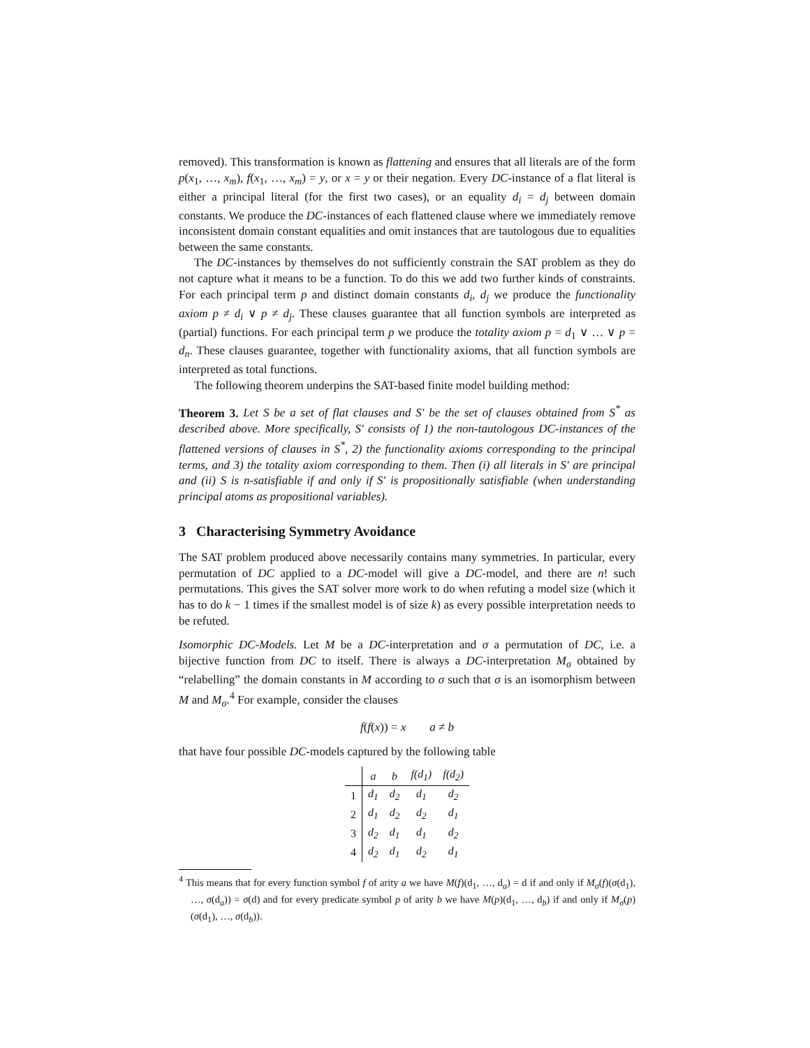removed). This transformation is known as flattening and ensures that all literals are of the form p(x<sub>1</sub>, …, x<sub>m</sub>), f(x<sub>1</sub>, …, x<sub>m</sub>) = y, or x = y or their negation. Every DC-instance of a flat literal is either a principal literal (for the first two cases), or an equality d<sub>i</sub> = d<sub>j</sub> between domain constants. We produce the DC-instances of each flattened clause where we immediately remove inconsistent domain constant equalities and omit instances that are tautologous due to equalities between the same constants.
The DC-instances by themselves do not sufficiently constrain the SAT problem as they do not capture what it means to be a function. To do this we add two further kinds of constraints. For each principal term p and distinct domain constants d<sub>i</sub>, d<sub>j</sub> we produce the functionality axiom p ≠ d<sub>i</sub> ∨ p ≠ d<sub>j</sub>. These clauses guarantee that all function symbols are interpreted as (partial) functions. For each principal term p we produce the totality axiom p = d<sub>1</sub> ∨ … ∨ p = d<sub>n</sub>. These clauses guarantee, together with functionality axioms, that all function symbols are interpreted as total functions.
The following theorem underpins the SAT-based finite model building method:
Theorem 3. Let S be a set of flat clauses and S′ be the set of clauses obtained from S<sup>*</sup> as described above. More specifically, S′ consists of 1) the non-tautologous DC-instances of the flattened versions of clauses in S<sup>*</sup>, 2) the functionality axioms corresponding to the principal terms, and 3) the totality axiom corresponding to them. Then (i) all literals in S′ are principal and (ii) S is n-satisfiable if and only if S′ is propositionally satisfiable (when understanding principal atoms as propositional variables).
3 Characterising Symmetry Avoidance
The SAT problem produced above necessarily contains many symmetries. In particular, every permutation of DC applied to a DC-model will give a DC-model, and there are n! such permutations. This gives the SAT solver more work to do when refuting a model size (which it has to do k − 1 times if the smallest model is of size k) as every possible interpretation needs to be refuted.
Isomorphic DC-Models. Let M be a DC-interpretation and σ a permutation of DC, i.e. a bijective function from DC to itself. There is always a DC-interpretation M<sub>σ</sub> obtained by “relabelling” the domain constants in M according to σ such that σ is an isomorphism between M and M<sub>σ</sub>.<sup>4</sup> For example, consider the clauses
f(f(x)) = x a ≠ b
that have four possible DC-models captured by the following table
| | a | b | f ( d<sub>1</sub>) | f ( d<sub>2</sub>) |
| --- | --- | --- | --- | --- |
| 1 | d<sub>1</sub> | d<sub>2</sub> | d<sub>1</sub> | d<sub>2</sub> |
| 2 | d<sub>1</sub> | d<sub>2</sub> | d<sub>2</sub> | d<sub>1</sub> |
| 3 | d<sub>2</sub> | d<sub>1</sub> | d<sub>1</sub> | d<sub>2</sub> |
| 4 | d<sub>2</sub> | d<sub>1</sub> | d<sub>2</sub> | d<sub>1</sub> |
<sup>4</sup> This means that for every function symbol f of arity a we have M(f)(d<sub>1</sub>, …, d<sub>a</sub>) = d if and only if M<sub>σ</sub>(f)(σ(d<sub>1</sub>), …, σ(d<sub>a</sub>)) = σ(d) and for every predicate symbol p of arity b we have M(p)(d<sub>1</sub>, …, d<sub>b</sub>) if and only if M<sub>σ</sub>(p)(σ(d<sub>1</sub>), …, σ(d<sub>b</sub>)).